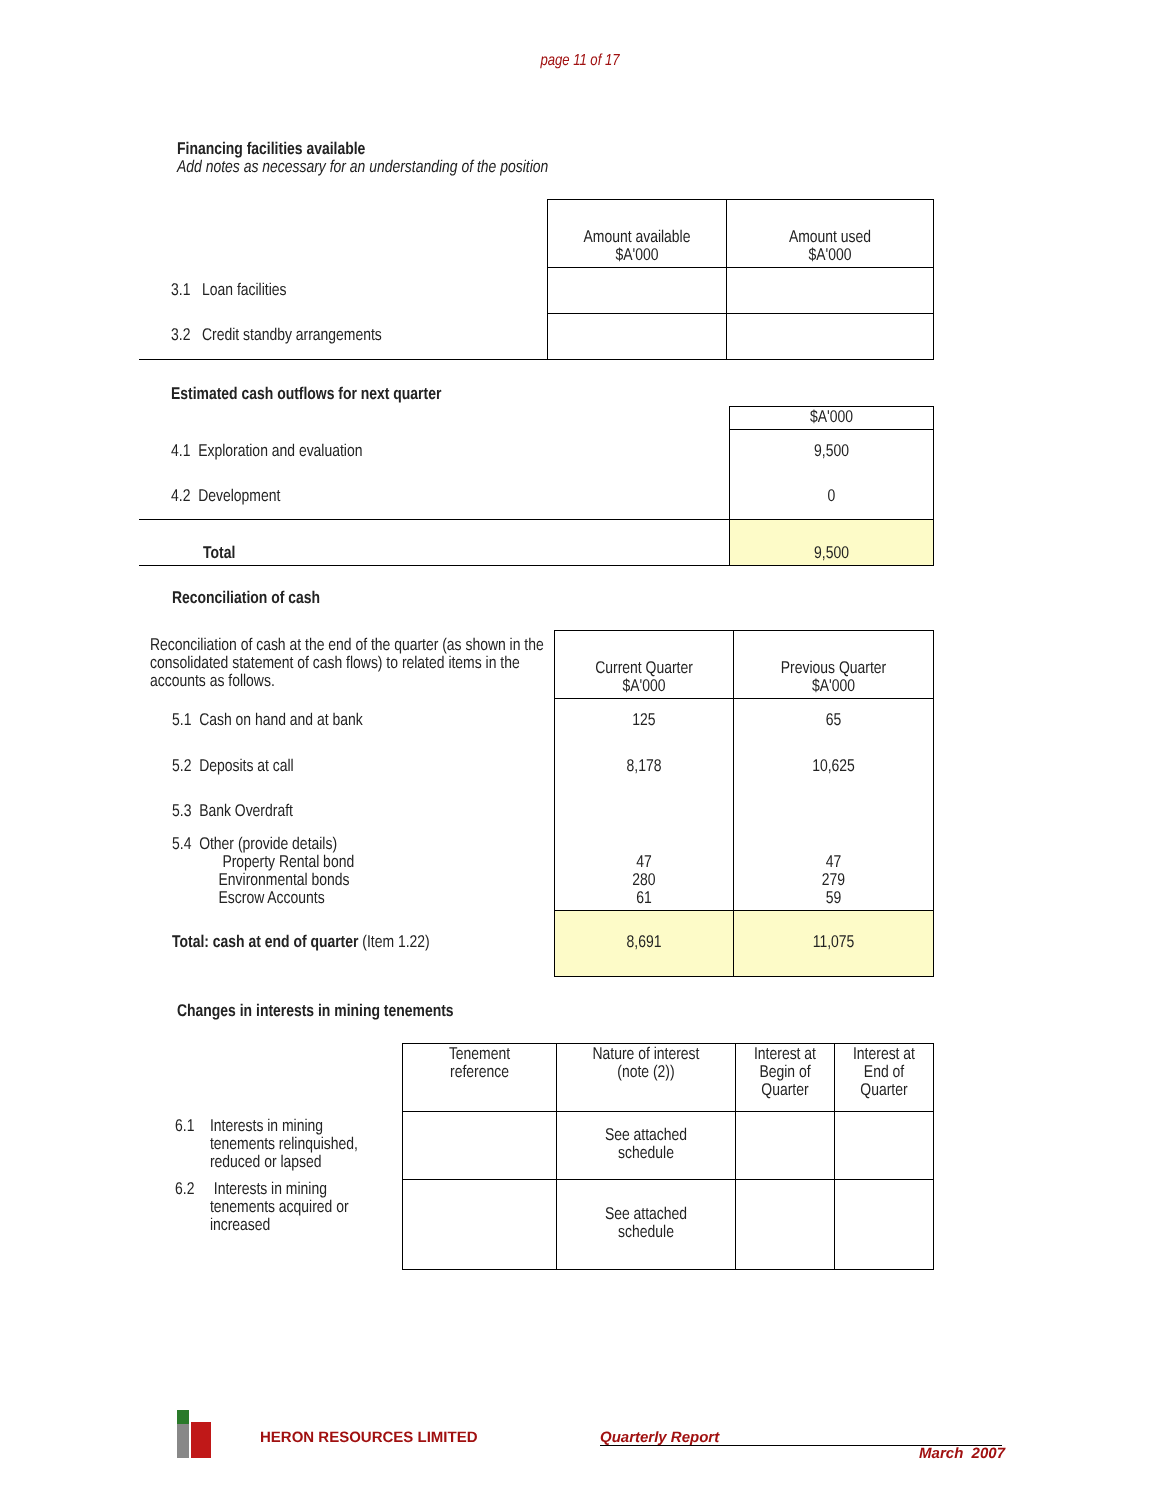page 11 of 17
Financing facilities available
Add notes as necessary for an understanding of the position
| | Amount available $A'000 | Amount used $A'000 |
| 3.1 Loan facilities | | |
| 3.2 Credit standby arrangements | | |
| Estimated cash outflows for next quarter | |
| | $A'000 |
| 4.1 Exploration and evaluation | 9,500 |
| 4.2 Development | 0 |
| Total | 9,500 |
Reconciliation of cash
| Reconciliation of cash at the end of the quarter (as shown in the consolidated statement of cash flows) to related items in the accounts as follows. | Current Quarter $A'000 | Previous Quarter $A'000 |
| 5.1 Cash on hand and at bank | 125 | 65 |
| 5.2 Deposits at call | 8,178 | 10,625 |
| 5.3 Bank Overdraft | | |
| 5.4 Other (provide details) Property Rental bond Environmental bonds Escrow Accounts | 47 280 61 | 47 279 59 |
| Total: cash at end of quarter (Item 1.22) | 8,691 | 11,075 |
Changes in interests in mining tenements
| | Tenement reference | Nature of interest (note (2)) | Interest at Begin of Quarter | Interest at End of Quarter |
| 6.1 Interests in mining tenements relinquished, reduced or lapsed | | See attached schedule | | |
| 6.2 Interests in mining tenements acquired or increased | | See attached schedule | | |
HERON RESOURCES LIMITED Quarterly Report
March 2007